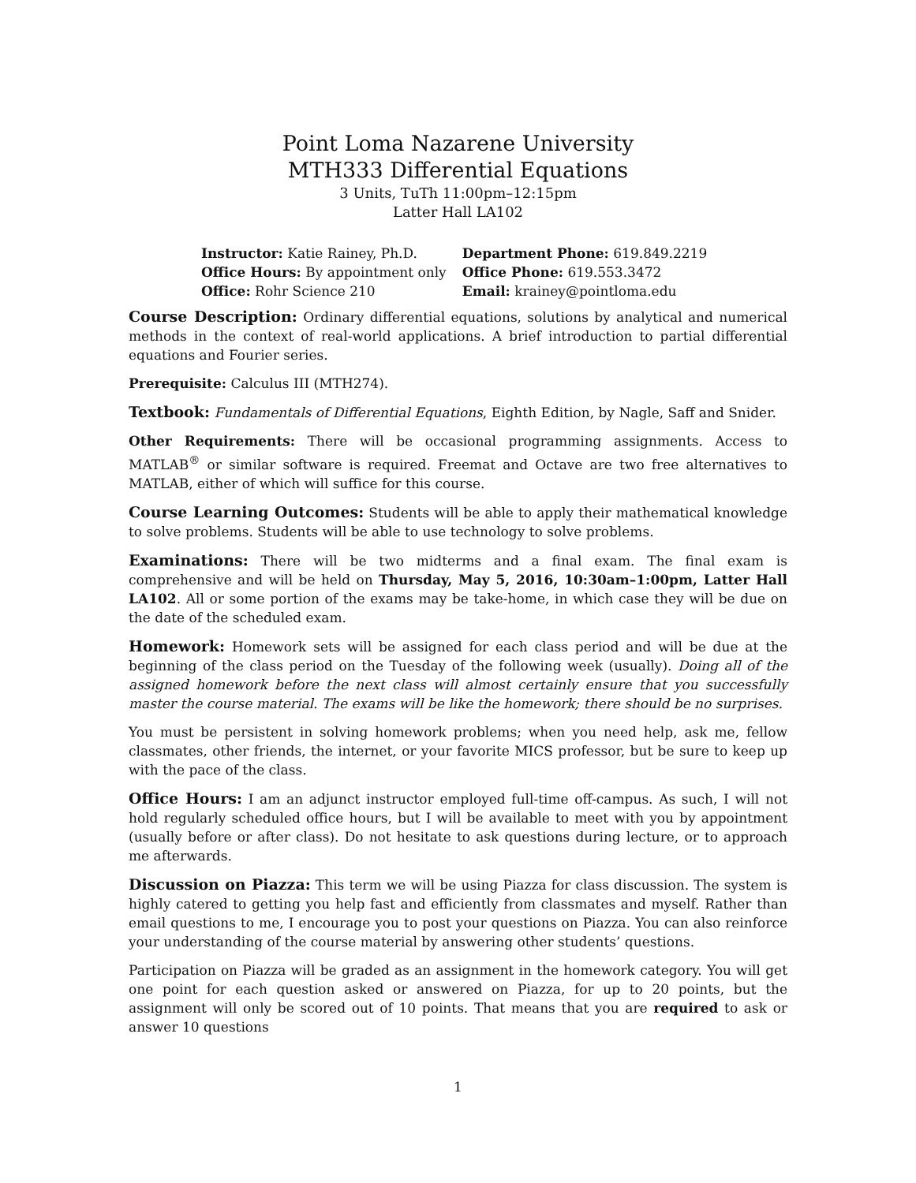Point Loma Nazarene University
MTH333 Differential Equations
3 Units, TuTh 11:00pm–12:15pm
Latter Hall LA102
| Instructor: Katie Rainey, Ph.D. | Department Phone: 619.849.2219 |
| Office Hours: By appointment only | Office Phone: 619.553.3472 |
| Office: Rohr Science 210 | Email: krainey@pointloma.edu |
Course Description: Ordinary differential equations, solutions by analytical and numerical methods in the context of real-world applications. A brief introduction to partial differential equations and Fourier series.
Prerequisite: Calculus III (MTH274).
Textbook: Fundamentals of Differential Equations, Eighth Edition, by Nagle, Saff and Snider.
Other Requirements: There will be occasional programming assignments. Access to MATLAB<sup>®</sup> or similar software is required. Freemat and Octave are two free alternatives to MATLAB, either of which will suffice for this course.
Course Learning Outcomes: Students will be able to apply their mathematical knowledge to solve problems. Students will be able to use technology to solve problems.
Examinations: There will be two midterms and a final exam. The final exam is comprehensive and will be held on Thursday, May 5, 2016, 10:30am–1:00pm, Latter Hall LA102. All or some portion of the exams may be take-home, in which case they will be due on the date of the scheduled exam.
Homework: Homework sets will be assigned for each class period and will be due at the beginning of the class period on the Tuesday of the following week (usually). Doing all of the assigned homework before the next class will almost certainly ensure that you successfully master the course material. The exams will be like the homework; there should be no surprises.
You must be persistent in solving homework problems; when you need help, ask me, fellow classmates, other friends, the internet, or your favorite MICS professor, but be sure to keep up with the pace of the class.
Office Hours: I am an adjunct instructor employed full-time off-campus. As such, I will not hold regularly scheduled office hours, but I will be available to meet with you by appointment (usually before or after class). Do not hesitate to ask questions during lecture, or to approach me afterwards.
Discussion on Piazza: This term we will be using Piazza for class discussion. The system is highly catered to getting you help fast and efficiently from classmates and myself. Rather than email questions to me, I encourage you to post your questions on Piazza. You can also reinforce your understanding of the course material by answering other students’ questions.
Participation on Piazza will be graded as an assignment in the homework category. You will get one point for each question asked or answered on Piazza, for up to 20 points, but the assignment will only be scored out of 10 points. That means that you are required to ask or answer 10 questions
1